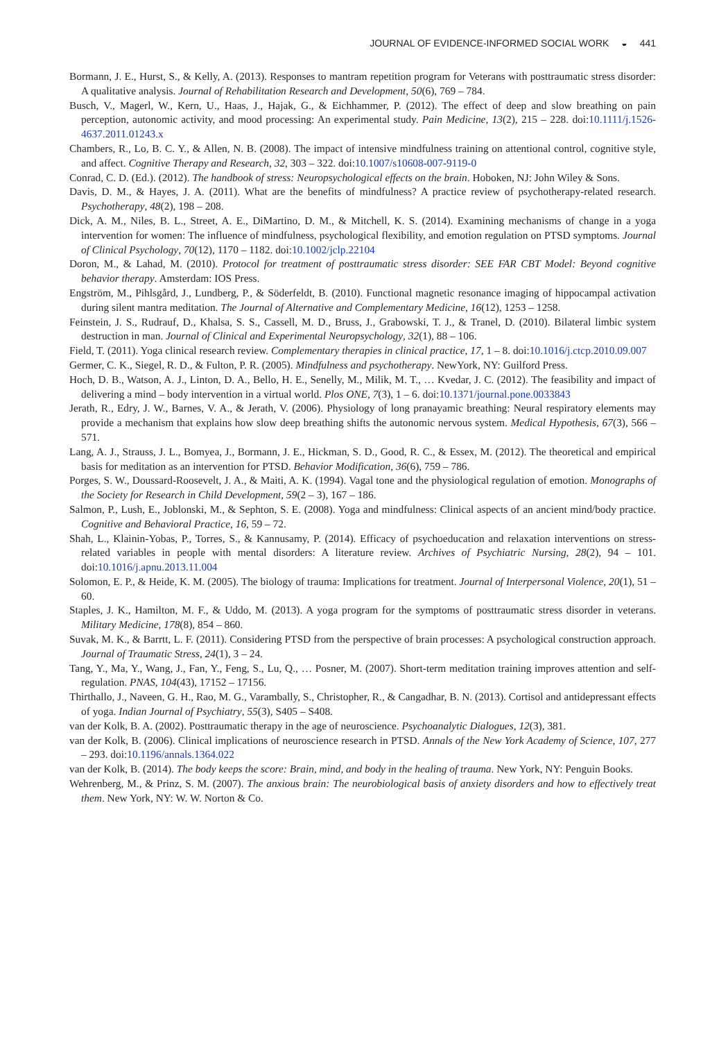JOURNAL OF EVIDENCE-INFORMED SOCIAL WORK ◒ 441
Bormann, J. E., Hurst, S., & Kelly, A. (2013). Responses to mantram repetition program for Veterans with posttraumatic stress disorder: A qualitative analysis. Journal of Rehabilitation Research and Development, 50(6), 769 – 784.
Busch, V., Magerl, W., Kern, U., Haas, J., Hajak, G., & Eichhammer, P. (2012). The effect of deep and slow breathing on pain perception, autonomic activity, and mood processing: An experimental study. Pain Medicine, 13(2), 215 – 228. doi:10.1111/j.1526-4637.2011.01243.x
Chambers, R., Lo, B. C. Y., & Allen, N. B. (2008). The impact of intensive mindfulness training on attentional control, cognitive style, and affect. Cognitive Therapy and Research, 32, 303 – 322. doi:10.1007/s10608-007-9119-0
Conrad, C. D. (Ed.). (2012). The handbook of stress: Neuropsychological effects on the brain. Hoboken, NJ: John Wiley & Sons.
Davis, D. M., & Hayes, J. A. (2011). What are the benefits of mindfulness? A practice review of psychotherapy-related research. Psychotherapy, 48(2), 198 – 208.
Dick, A. M., Niles, B. L., Street, A. E., DiMartino, D. M., & Mitchell, K. S. (2014). Examining mechanisms of change in a yoga intervention for women: The influence of mindfulness, psychological flexibility, and emotion regulation on PTSD symptoms. Journal of Clinical Psychology, 70(12), 1170 – 1182. doi:10.1002/jclp.22104
Doron, M., & Lahad, M. (2010). Protocol for treatment of posttraumatic stress disorder: SEE FAR CBT Model: Beyond cognitive behavior therapy. Amsterdam: IOS Press.
Engström, M., Pihlsgård, J., Lundberg, P., & Söderfeldt, B. (2010). Functional magnetic resonance imaging of hippocampal activation during silent mantra meditation. The Journal of Alternative and Complementary Medicine, 16(12), 1253 – 1258.
Feinstein, J. S., Rudrauf, D., Khalsa, S. S., Cassell, M. D., Bruss, J., Grabowski, T. J., & Tranel, D. (2010). Bilateral limbic system destruction in man. Journal of Clinical and Experimental Neuropsychology, 32(1), 88 – 106.
Field, T. (2011). Yoga clinical research review. Complementary therapies in clinical practice, 17, 1 – 8. doi:10.1016/j.ctcp.2010.09.007
Germer, C. K., Siegel, R. D., & Fulton, P. R. (2005). Mindfulness and psychotherapy. NewYork, NY: Guilford Press.
Hoch, D. B., Watson, A. J., Linton, D. A., Bello, H. E., Senelly, M., Milik, M. T., … Kvedar, J. C. (2012). The feasibility and impact of delivering a mind – body intervention in a virtual world. Plos ONE, 7(3), 1 – 6. doi:10.1371/journal.pone.0033843
Jerath, R., Edry, J. W., Barnes, V. A., & Jerath, V. (2006). Physiology of long pranayamic breathing: Neural respiratory elements may provide a mechanism that explains how slow deep breathing shifts the autonomic nervous system. Medical Hypothesis, 67(3), 566 – 571.
Lang, A. J., Strauss, J. L., Bomyea, J., Bormann, J. E., Hickman, S. D., Good, R. C., & Essex, M. (2012). The theoretical and empirical basis for meditation as an intervention for PTSD. Behavior Modification, 36(6), 759 – 786.
Porges, S. W., Doussard-Roosevelt, J. A., & Maiti, A. K. (1994). Vagal tone and the physiological regulation of emotion. Monographs of the Society for Research in Child Development, 59(2 – 3), 167 – 186.
Salmon, P., Lush, E., Joblonski, M., & Sephton, S. E. (2008). Yoga and mindfulness: Clinical aspects of an ancient mind/body practice. Cognitive and Behavioral Practice, 16, 59 – 72.
Shah, L., Klainin-Yobas, P., Torres, S., & Kannusamy, P. (2014). Efficacy of psychoeducation and relaxation interventions on stress-related variables in people with mental disorders: A literature review. Archives of Psychiatric Nursing, 28(2), 94 – 101. doi:10.1016/j.apnu.2013.11.004
Solomon, E. P., & Heide, K. M. (2005). The biology of trauma: Implications for treatment. Journal of Interpersonal Violence, 20(1), 51 – 60.
Staples, J. K., Hamilton, M. F., & Uddo, M. (2013). A yoga program for the symptoms of posttraumatic stress disorder in veterans. Military Medicine, 178(8), 854 – 860.
Suvak, M. K., & Barrtt, L. F. (2011). Considering PTSD from the perspective of brain processes: A psychological construction approach. Journal of Traumatic Stress, 24(1), 3 – 24.
Tang, Y., Ma, Y., Wang, J., Fan, Y., Feng, S., Lu, Q., … Posner, M. (2007). Short-term meditation training improves attention and self-regulation. PNAS, 104(43), 17152 – 17156.
Thirthallo, J., Naveen, G. H., Rao, M. G., Varambally, S., Christopher, R., & Cangadhar, B. N. (2013). Cortisol and antidepressant effects of yoga. Indian Journal of Psychiatry, 55(3), S405 – S408.
van der Kolk, B. A. (2002). Posttraumatic therapy in the age of neuroscience. Psychoanalytic Dialogues, 12(3), 381.
van der Kolk, B. (2006). Clinical implications of neuroscience research in PTSD. Annals of the New York Academy of Science, 107, 277 – 293. doi:10.1196/annals.1364.022
van der Kolk, B. (2014). The body keeps the score: Brain, mind, and body in the healing of trauma. New York, NY: Penguin Books.
Wehrenberg, M., & Prinz, S. M. (2007). The anxious brain: The neurobiological basis of anxiety disorders and how to effectively treat them. New York, NY: W. W. Norton & Co.